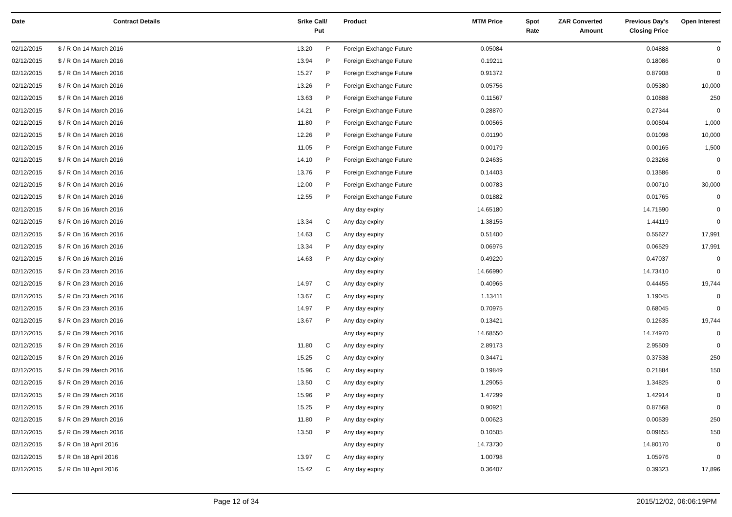| Date | Contract Details | Srike | Call/ Put | Product | MTM Price | Spot Rate | ZAR Converted Amount | Previous Day's Closing Price | Open Interest |
| --- | --- | --- | --- | --- | --- | --- | --- | --- | --- |
| 02/12/2015 | $ / R On 14 March 2016 | 13.20 | P | Foreign Exchange Future | 0.05084 | | | 0.04888 | 0 |
| 02/12/2015 | $ / R On 14 March 2016 | 13.94 | P | Foreign Exchange Future | 0.19211 | | | 0.18086 | 0 |
| 02/12/2015 | $ / R On 14 March 2016 | 15.27 | P | Foreign Exchange Future | 0.91372 | | | 0.87908 | 0 |
| 02/12/2015 | $ / R On 14 March 2016 | 13.26 | P | Foreign Exchange Future | 0.05756 | | | 0.05380 | 10,000 |
| 02/12/2015 | $ / R On 14 March 2016 | 13.63 | P | Foreign Exchange Future | 0.11567 | | | 0.10888 | 250 |
| 02/12/2015 | $ / R On 14 March 2016 | 14.21 | P | Foreign Exchange Future | 0.28870 | | | 0.27344 | 0 |
| 02/12/2015 | $ / R On 14 March 2016 | 11.80 | P | Foreign Exchange Future | 0.00565 | | | 0.00504 | 1,000 |
| 02/12/2015 | $ / R On 14 March 2016 | 12.26 | P | Foreign Exchange Future | 0.01190 | | | 0.01098 | 10,000 |
| 02/12/2015 | $ / R On 14 March 2016 | 11.05 | P | Foreign Exchange Future | 0.00179 | | | 0.00165 | 1,500 |
| 02/12/2015 | $ / R On 14 March 2016 | 14.10 | P | Foreign Exchange Future | 0.24635 | | | 0.23268 | 0 |
| 02/12/2015 | $ / R On 14 March 2016 | 13.76 | P | Foreign Exchange Future | 0.14403 | | | 0.13586 | 0 |
| 02/12/2015 | $ / R On 14 March 2016 | 12.00 | P | Foreign Exchange Future | 0.00783 | | | 0.00710 | 30,000 |
| 02/12/2015 | $ / R On 14 March 2016 | 12.55 | P | Foreign Exchange Future | 0.01882 | | | 0.01765 | 0 |
| 02/12/2015 | $ / R On 16 March 2016 | | | Any day expiry | 14.65180 | | | 14.71590 | 0 |
| 02/12/2015 | $ / R On 16 March 2016 | 13.34 | C | Any day expiry | 1.38155 | | | 1.44119 | 0 |
| 02/12/2015 | $ / R On 16 March 2016 | 14.63 | C | Any day expiry | 0.51400 | | | 0.55627 | 17,991 |
| 02/12/2015 | $ / R On 16 March 2016 | 13.34 | P | Any day expiry | 0.06975 | | | 0.06529 | 17,991 |
| 02/12/2015 | $ / R On 16 March 2016 | 14.63 | P | Any day expiry | 0.49220 | | | 0.47037 | 0 |
| 02/12/2015 | $ / R On 23 March 2016 | | | Any day expiry | 14.66990 | | | 14.73410 | 0 |
| 02/12/2015 | $ / R On 23 March 2016 | 14.97 | C | Any day expiry | 0.40965 | | | 0.44455 | 19,744 |
| 02/12/2015 | $ / R On 23 March 2016 | 13.67 | C | Any day expiry | 1.13411 | | | 1.19045 | 0 |
| 02/12/2015 | $ / R On 23 March 2016 | 14.97 | P | Any day expiry | 0.70975 | | | 0.68045 | 0 |
| 02/12/2015 | $ / R On 23 March 2016 | 13.67 | P | Any day expiry | 0.13421 | | | 0.12635 | 19,744 |
| 02/12/2015 | $ / R On 29 March 2016 | | | Any day expiry | 14.68550 | | | 14.74970 | 0 |
| 02/12/2015 | $ / R On 29 March 2016 | 11.80 | C | Any day expiry | 2.89173 | | | 2.95509 | 0 |
| 02/12/2015 | $ / R On 29 March 2016 | 15.25 | C | Any day expiry | 0.34471 | | | 0.37538 | 250 |
| 02/12/2015 | $ / R On 29 March 2016 | 15.96 | C | Any day expiry | 0.19849 | | | 0.21884 | 150 |
| 02/12/2015 | $ / R On 29 March 2016 | 13.50 | C | Any day expiry | 1.29055 | | | 1.34825 | 0 |
| 02/12/2015 | $ / R On 29 March 2016 | 15.96 | P | Any day expiry | 1.47299 | | | 1.42914 | 0 |
| 02/12/2015 | $ / R On 29 March 2016 | 15.25 | P | Any day expiry | 0.90921 | | | 0.87568 | 0 |
| 02/12/2015 | $ / R On 29 March 2016 | 11.80 | P | Any day expiry | 0.00623 | | | 0.00539 | 250 |
| 02/12/2015 | $ / R On 29 March 2016 | 13.50 | P | Any day expiry | 0.10505 | | | 0.09855 | 150 |
| 02/12/2015 | $ / R On 18 April 2016 | | | Any day expiry | 14.73730 | | | 14.80170 | 0 |
| 02/12/2015 | $ / R On 18 April 2016 | 13.97 | C | Any day expiry | 1.00798 | | | 1.05976 | 0 |
| 02/12/2015 | $ / R On 18 April 2016 | 15.42 | C | Any day expiry | 0.36407 | | | 0.39323 | 17,896 |
Page 12 of 34 2015/12/02, 06:06:19PM